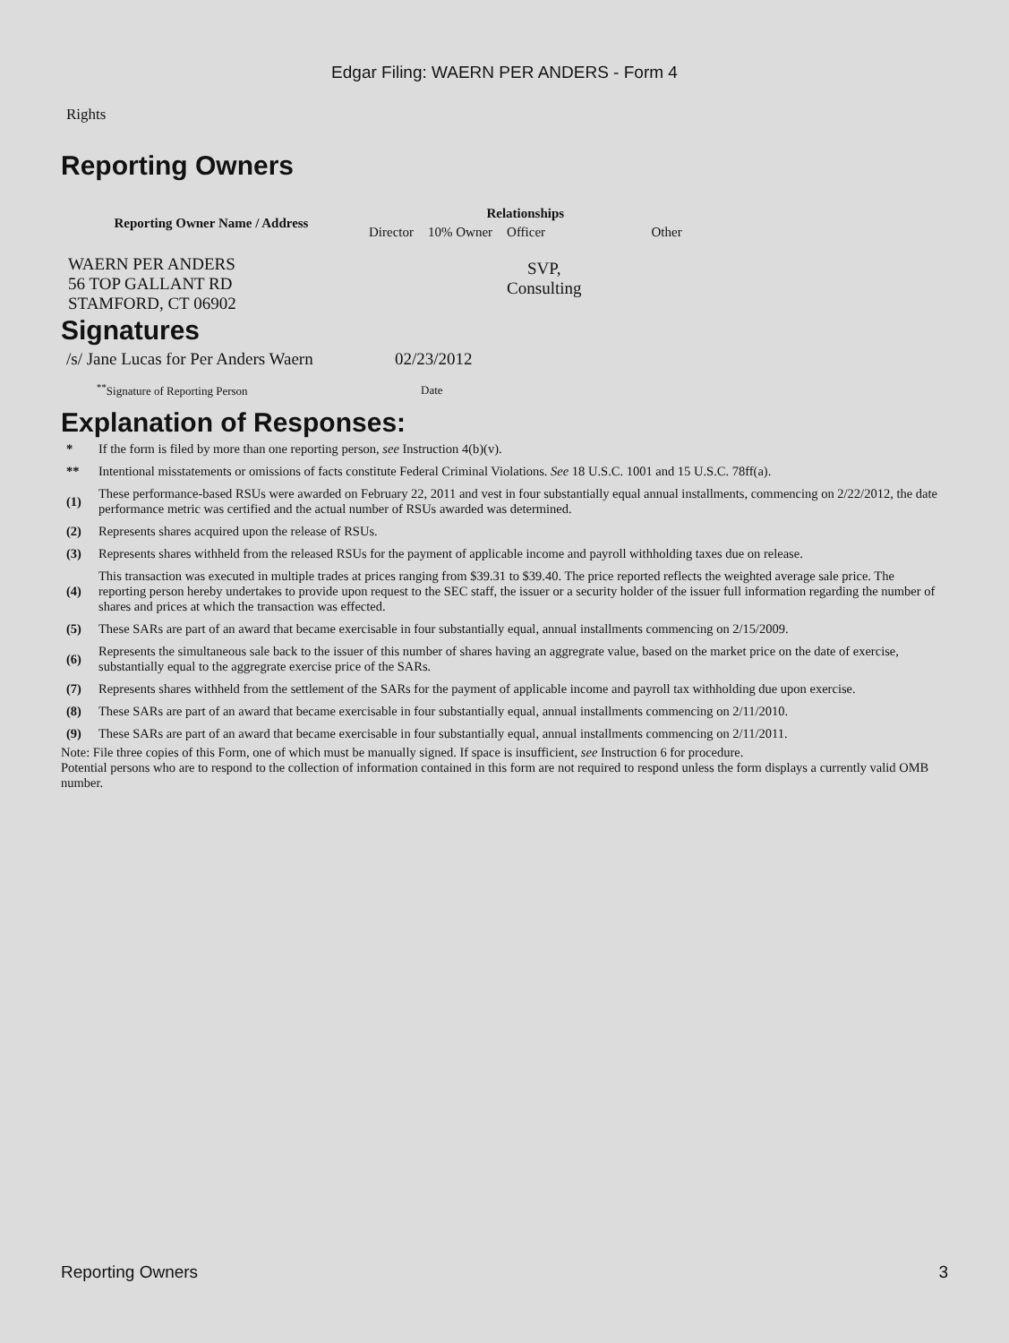Edgar Filing: WAERN PER ANDERS - Form 4
Rights
Reporting Owners
| Reporting Owner Name / Address | Relationships | | | |
| --- | --- | --- | --- | --- |
| | Director | 10% Owner | Officer | Other |
| WAERN PER ANDERS 56 TOP GALLANT RD STAMFORD, CT 06902 | | | SVP, Consulting | |
Signatures
| /s/ Jane Lucas for Per Anders Waern | 02/23/2012 |
| <sup>**</sup> Signature of Reporting Person | Date |
Explanation of Responses:
| * | If the form is filed by more than one reporting person, see Instruction 4(b)(v). |
| ** | Intentional misstatements or omissions of facts constitute Federal Criminal Violations. See 18 U.S.C. 1001 and 15 U.S.C. 78ff(a). |
| (1) | These performance-based RSUs were awarded on February 22, 2011 and vest in four substantially equal annual installments, commencing on 2/22/2012, the date performance metric was certified and the actual number of RSUs awarded was determined. |
| (2) | Represents shares acquired upon the release of RSUs. |
| (3) | Represents shares withheld from the released RSUs for the payment of applicable income and payroll withholding taxes due on release. |
| (4) | This transaction was executed in multiple trades at prices ranging from $39.31 to $39.40. The price reported reflects the weighted average sale price. The reporting person hereby undertakes to provide upon request to the SEC staff, the issuer or a security holder of the issuer full information regarding the number of shares and prices at which the transaction was effected. |
| (5) | These SARs are part of an award that became exercisable in four substantially equal, annual installments commencing on 2/15/2009. |
| (6) | Represents the simultaneous sale back to the issuer of this number of shares having an aggregrate value, based on the market price on the date of exercise, substantially equal to the aggregrate exercise price of the SARs. |
| (7) | Represents shares withheld from the settlement of the SARs for the payment of applicable income and payroll tax withholding due upon exercise. |
| (8) | These SARs are part of an award that became exercisable in four substantially equal, annual installments commencing on 2/11/2010. |
| (9) | These SARs are part of an award that became exercisable in four substantially equal, annual installments commencing on 2/11/2011. |
Note: File three copies of this Form, one of which must be manually signed. If space is insufficient, see Instruction 6 for procedure.
Potential persons who are to respond to the collection of information contained in this form are not required to respond unless the form displays a currently valid OMB number.
Reporting Owners 3